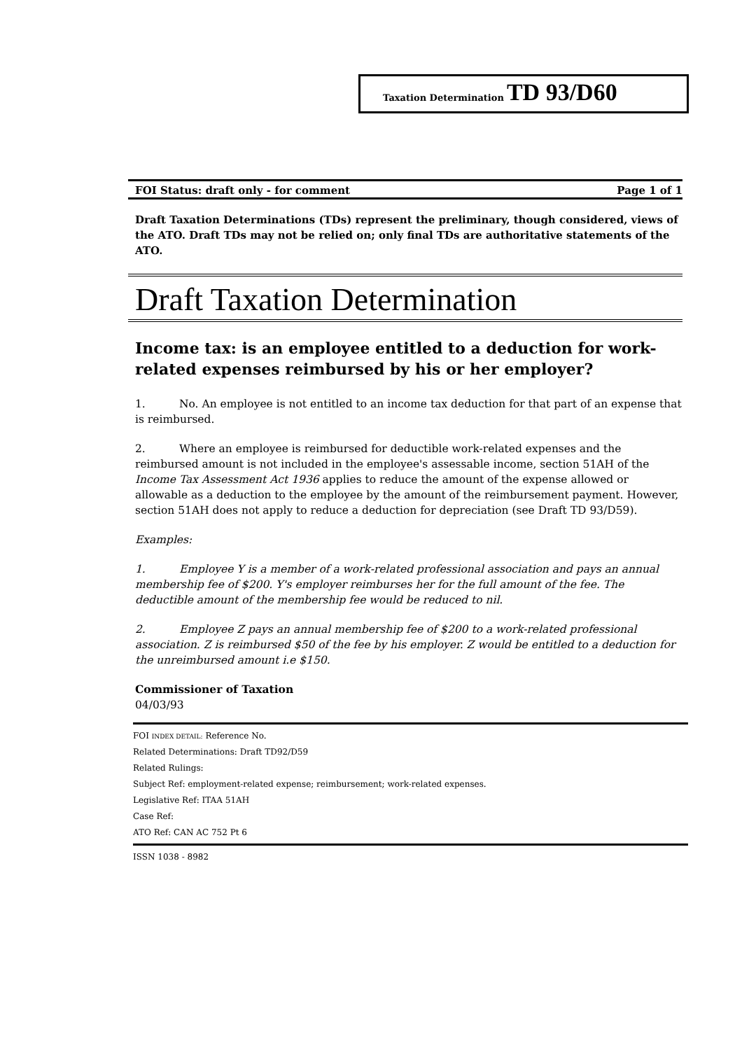Taxation Determination TD 93/D60
FOI Status: draft only - for comment Page 1 of 1
Draft Taxation Determinations (TDs) represent the preliminary, though considered, views of the ATO. Draft TDs may not be relied on; only final TDs are authoritative statements of the ATO.
Draft Taxation Determination
Income tax: is an employee entitled to a deduction for work-related expenses reimbursed by his or her employer?
1. No. An employee is not entitled to an income tax deduction for that part of an expense that is reimbursed.
2. Where an employee is reimbursed for deductible work-related expenses and the reimbursed amount is not included in the employee's assessable income, section 51AH of the Income Tax Assessment Act 1936 applies to reduce the amount of the expense allowed or allowable as a deduction to the employee by the amount of the reimbursement payment. However, section 51AH does not apply to reduce a deduction for depreciation (see Draft TD 93/D59).
Examples:
1. Employee Y is a member of a work-related professional association and pays an annual membership fee of $200. Y's employer reimburses her for the full amount of the fee. The deductible amount of the membership fee would be reduced to nil.
2. Employee Z pays an annual membership fee of $200 to a work-related professional association. Z is reimbursed $50 of the fee by his employer. Z would be entitled to a deduction for the unreimbursed amount i.e $150.
Commissioner of Taxation
04/03/93
FOI INDEX DETAIL: Reference No.
Related Determinations: Draft TD92/D59
Related Rulings:
Subject Ref: employment-related expense; reimbursement; work-related expenses.
Legislative Ref: ITAA 51AH
Case Ref:
ATO Ref: CAN AC 752 Pt 6
ISSN 1038 - 8982